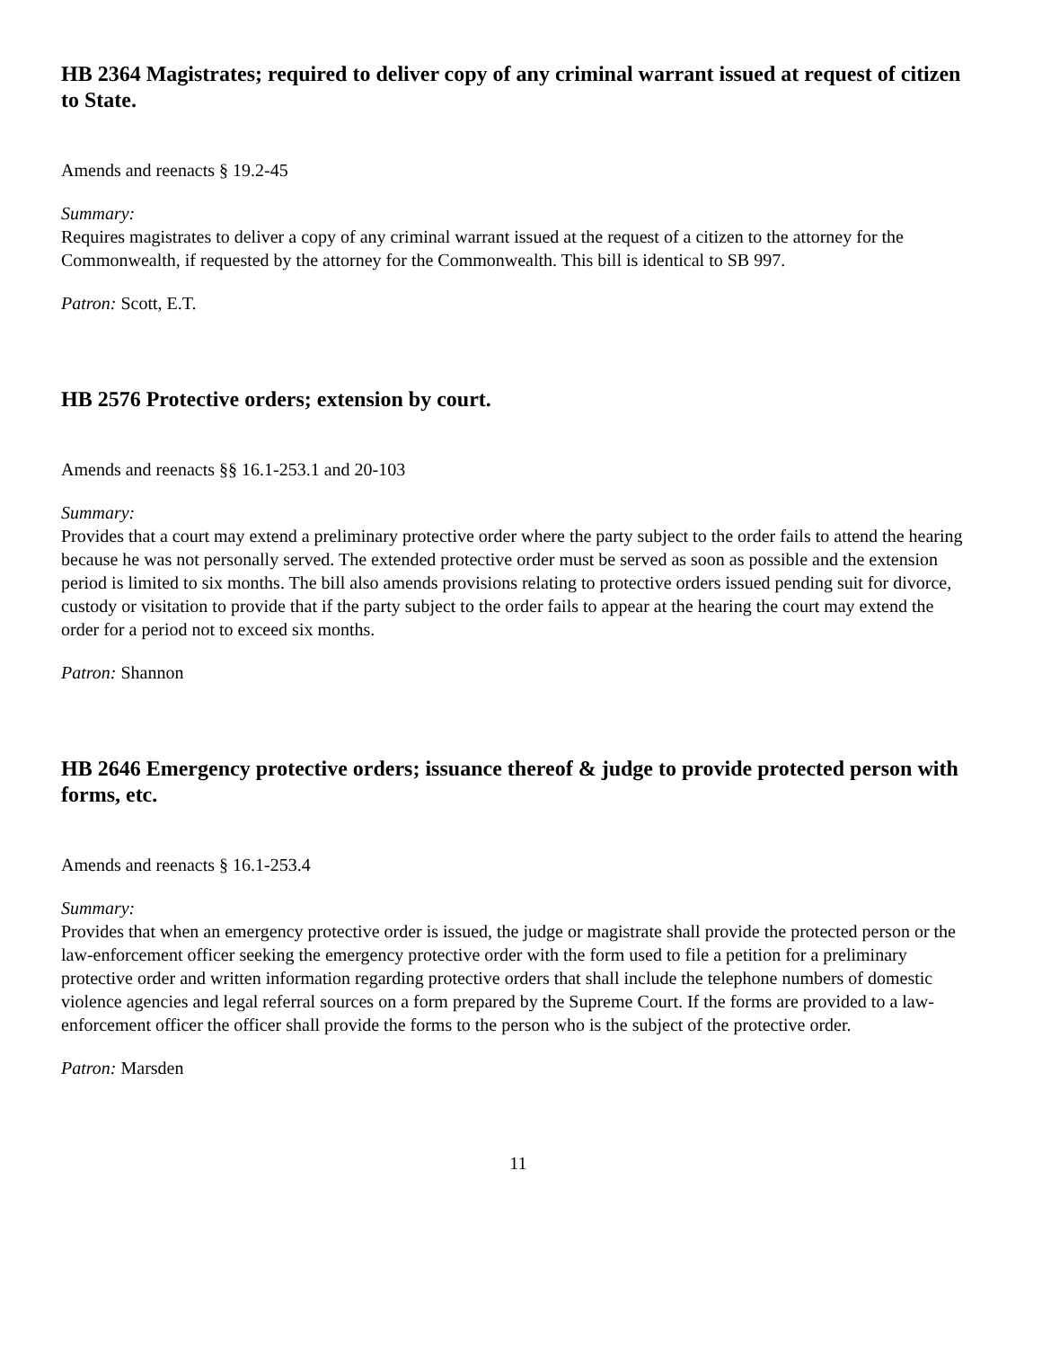HB 2364 Magistrates; required to deliver copy of any criminal warrant issued at request of citizen to State.
Amends and reenacts § 19.2-45
Summary:
Requires magistrates to deliver a copy of any criminal warrant issued at the request of a citizen to the attorney for the Commonwealth, if requested by the attorney for the Commonwealth. This bill is identical to SB 997.
Patron: Scott, E.T.
HB 2576 Protective orders; extension by court.
Amends and reenacts §§ 16.1-253.1 and 20-103
Summary:
Provides that a court may extend a preliminary protective order where the party subject to the order fails to attend the hearing because he was not personally served. The extended protective order must be served as soon as possible and the extension period is limited to six months. The bill also amends provisions relating to protective orders issued pending suit for divorce, custody or visitation to provide that if the party subject to the order fails to appear at the hearing the court may extend the order for a period not to exceed six months.
Patron: Shannon
HB 2646 Emergency protective orders; issuance thereof & judge to provide protected person with forms, etc.
Amends and reenacts § 16.1-253.4
Summary:
Provides that when an emergency protective order is issued, the judge or magistrate shall provide the protected person or the law-enforcement officer seeking the emergency protective order with the form used to file a petition for a preliminary protective order and written information regarding protective orders that shall include the telephone numbers of domestic violence agencies and legal referral sources on a form prepared by the Supreme Court. If the forms are provided to a law-enforcement officer the officer shall provide the forms to the person who is the subject of the protective order.
Patron: Marsden
11